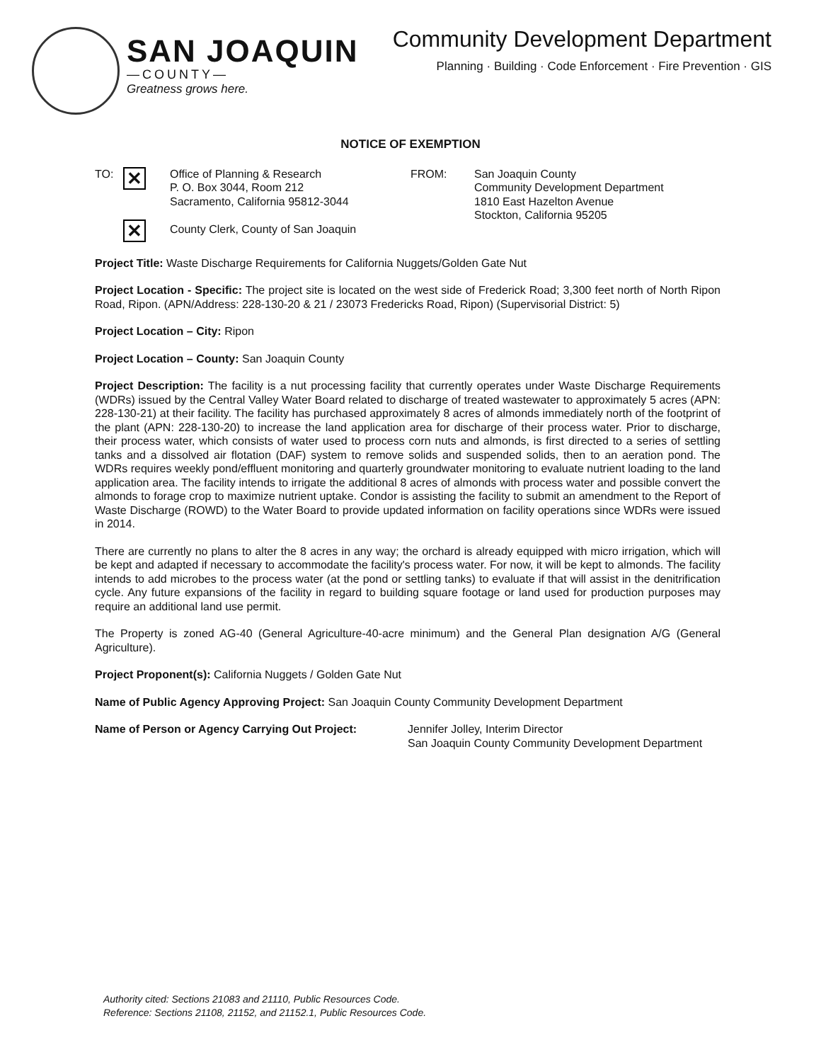SAN JOAQUIN
—COUNTY—
Greatness grows here.
Community Development Department
Planning · Building · Code Enforcement · Fire Prevention · GIS
NOTICE OF EXEMPTION
TO:
✕
✕
Office of Planning & Research
P. O. Box 3044, Room 212
Sacramento, California 95812-3044
County Clerk, County of San Joaquin
FROM: San Joaquin County
Community Development Department
1810 East Hazelton Avenue
Stockton, California 95205
Project Title: Waste Discharge Requirements for California Nuggets/Golden Gate Nut
Project Location - Specific: The project site is located on the west side of Frederick Road; 3,300 feet north of North Ripon Road, Ripon. (APN/Address: 228-130-20 & 21 / 23073 Fredericks Road, Ripon) (Supervisorial District: 5)
Project Location – City: Ripon
Project Location – County: San Joaquin County
Project Description: The facility is a nut processing facility that currently operates under Waste Discharge Requirements (WDRs) issued by the Central Valley Water Board related to discharge of treated wastewater to approximately 5 acres (APN: 228-130-21) at their facility. The facility has purchased approximately 8 acres of almonds immediately north of the footprint of the plant (APN: 228-130-20) to increase the land application area for discharge of their process water. Prior to discharge, their process water, which consists of water used to process corn nuts and almonds, is first directed to a series of settling tanks and a dissolved air flotation (DAF) system to remove solids and suspended solids, then to an aeration pond. The WDRs requires weekly pond/effluent monitoring and quarterly groundwater monitoring to evaluate nutrient loading to the land application area. The facility intends to irrigate the additional 8 acres of almonds with process water and possible convert the almonds to forage crop to maximize nutrient uptake. Condor is assisting the facility to submit an amendment to the Report of Waste Discharge (ROWD) to the Water Board to provide updated information on facility operations since WDRs were issued in 2014.
There are currently no plans to alter the 8 acres in any way; the orchard is already equipped with micro irrigation, which will be kept and adapted if necessary to accommodate the facility's process water. For now, it will be kept to almonds. The facility intends to add microbes to the process water (at the pond or settling tanks) to evaluate if that will assist in the denitrification cycle. Any future expansions of the facility in regard to building square footage or land used for production purposes may require an additional land use permit.
The Property is zoned AG-40 (General Agriculture-40-acre minimum) and the General Plan designation A/G (General Agriculture).
Project Proponent(s): California Nuggets / Golden Gate Nut
Name of Public Agency Approving Project: San Joaquin County Community Development Department
Name of Person or Agency Carrying Out Project: Jennifer Jolley, Interim Director
San Joaquin County Community Development Department
Authority cited: Sections 21083 and 21110, Public Resources Code.
Reference: Sections 21108, 21152, and 21152.1, Public Resources Code.